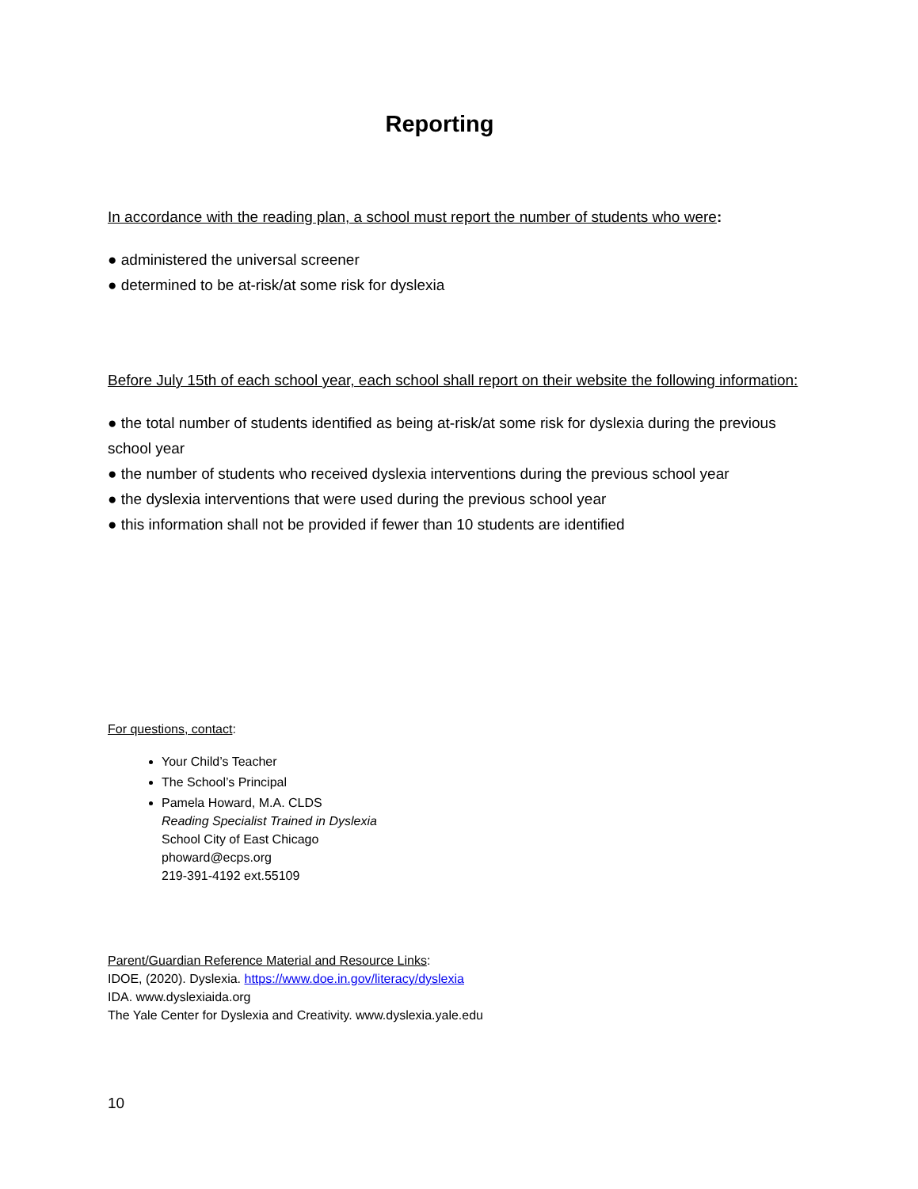Reporting
In accordance with the reading plan, a school must report the number of students who were:
● administered the universal screener
● determined to be at-risk/at some risk for dyslexia
Before July 15th of each school year, each school shall report on their website the following information:
● the total number of students identified as being at-risk/at some risk for dyslexia during the previous school year
● the number of students who received dyslexia interventions during the previous school year
● the dyslexia interventions that were used during the previous school year
● this information shall not be provided if fewer than 10 students are identified
For questions, contact:
Your Child’s Teacher
The School’s Principal
Pamela Howard, M.A. CLDS
Reading Specialist Trained in Dyslexia
School City of East Chicago
phoward@ecps.org
219-391-4192 ext.55109
Parent/Guardian Reference Material and Resource Links:
IDOE, (2020). Dyslexia. https://www.doe.in.gov/literacy/dyslexia
IDA. www.dyslexiaida.org
The Yale Center for Dyslexia and Creativity. www.dyslexia.yale.edu
10